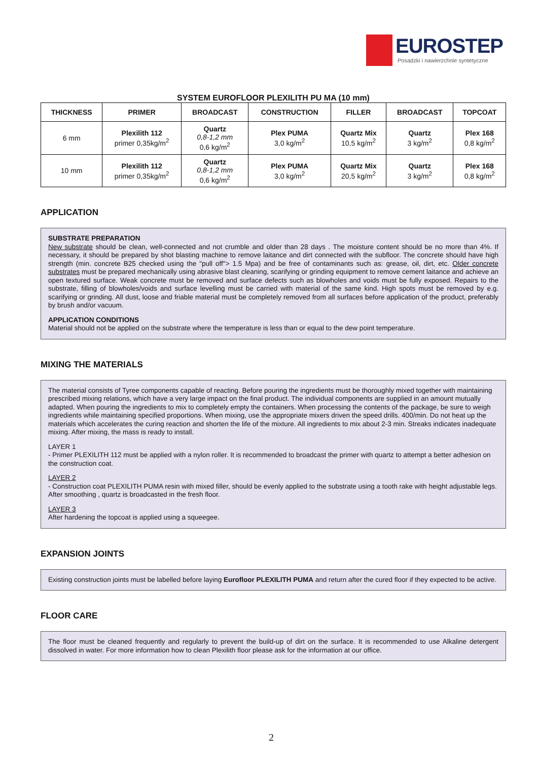EUROSTEP
Posadzki i nawierzchnie syntetyczne
SYSTEM EUROFLOOR PLEXILITH PU MA (10 mm)
| THICKNESS | PRIMER | BROADCAST | CONSTRUCTION | FILLER | BROADCAST | TOPCOAT |
| --- | --- | --- | --- | --- | --- | --- |
| 6 mm | Plexilith 112 primer 0,35kg/m<sup>2</sup> | Quartz 0,8-1,2 mm 0,6 kg/m<sup>2</sup> | Plex PUMA 3,0 kg/m<sup>2</sup> | Quartz Mix 10,5 kg/m<sup>2</sup> | Quartz 3 kg/m<sup>2</sup> | Plex 168 0,8 kg/m<sup>2</sup> |
| 10 mm | Plexilith 112 primer 0,35kg/m<sup>2</sup> | Quartz 0,8-1,2 mm 0,6 kg/m<sup>2</sup> | Plex PUMA 3,0 kg/m<sup>2</sup> | Quartz Mix 20,5 kg/m<sup>2</sup> | Quartz 3 kg/m<sup>2</sup> | Plex 168 0,8 kg/m<sup>2</sup> |
APPLICATION
SUBSTRATE PREPARATION
New substrate should be clean, well-connected and not crumble and older than 28 days . The moisture content should be no more than 4%. If necessary, it should be prepared by shot blasting machine to remove laitance and dirt connected with the subfloor. The concrete should have high strength (min. concrete B25 checked using the "pull off"> 1.5 Mpa) and be free of contaminants such as: grease, oil, dirt, etc. Older concrete substrates must be prepared mechanically using abrasive blast cleaning, scarifying or grinding equipment to remove cement laitance and achieve an open textured surface. Weak concrete must be removed and surface defects such as blowholes and voids must be fully exposed. Repairs to the substrate, filling of blowholes/voids and surface levelling must be carried with material of the same kind. High spots must be removed by e.g. scarifying or grinding. All dust, loose and friable material must be completely removed from all surfaces before application of the product, preferably by brush and/or vacuum.
APPLICATION CONDITIONS
Material should not be applied on the substrate where the temperature is less than or equal to the dew point temperature.
MIXING THE MATERIALS
The material consists of Tyree components capable of reacting. Before pouring the ingredients must be thoroughly mixed together with maintaining prescribed mixing relations, which have a very large impact on the final product. The individual components are supplied in an amount mutually adapted. When pouring the ingredients to mix to completely empty the containers. When processing the contents of the package, be sure to weigh ingredients while maintaining specified proportions. When mixing, use the appropriate mixers driven the speed drills. 400/min. Do not heat up the materials which accelerates the curing reaction and shorten the life of the mixture. All ingredients to mix about 2-3 min. Streaks indicates inadequate mixing. After mixing, the mass is ready to install.
LAYER 1
- Primer PLEXILITH 112 must be applied with a nylon roller. It is recommended to broadcast the primer with quartz to attempt a better adhesion on the construction coat.
LAYER 2
- Construction coat PLEXILITH PUMA resin with mixed filler, should be evenly applied to the substrate using a tooth rake with height adjustable legs. After smoothing , quartz is broadcasted in the fresh floor.
LAYER 3
After hardening the topcoat is applied using a squeegee.
EXPANSION JOINTS
Existing construction joints must be labelled before laying Eurofloor PLEXILITH PUMA and return after the cured floor if they expected to be active.
FLOOR CARE
The floor must be cleaned frequently and regularly to prevent the build-up of dirt on the surface. It is recommended to use Alkaline detergent dissolved in water. For more information how to clean Plexilith floor please ask for the information at our office.
2